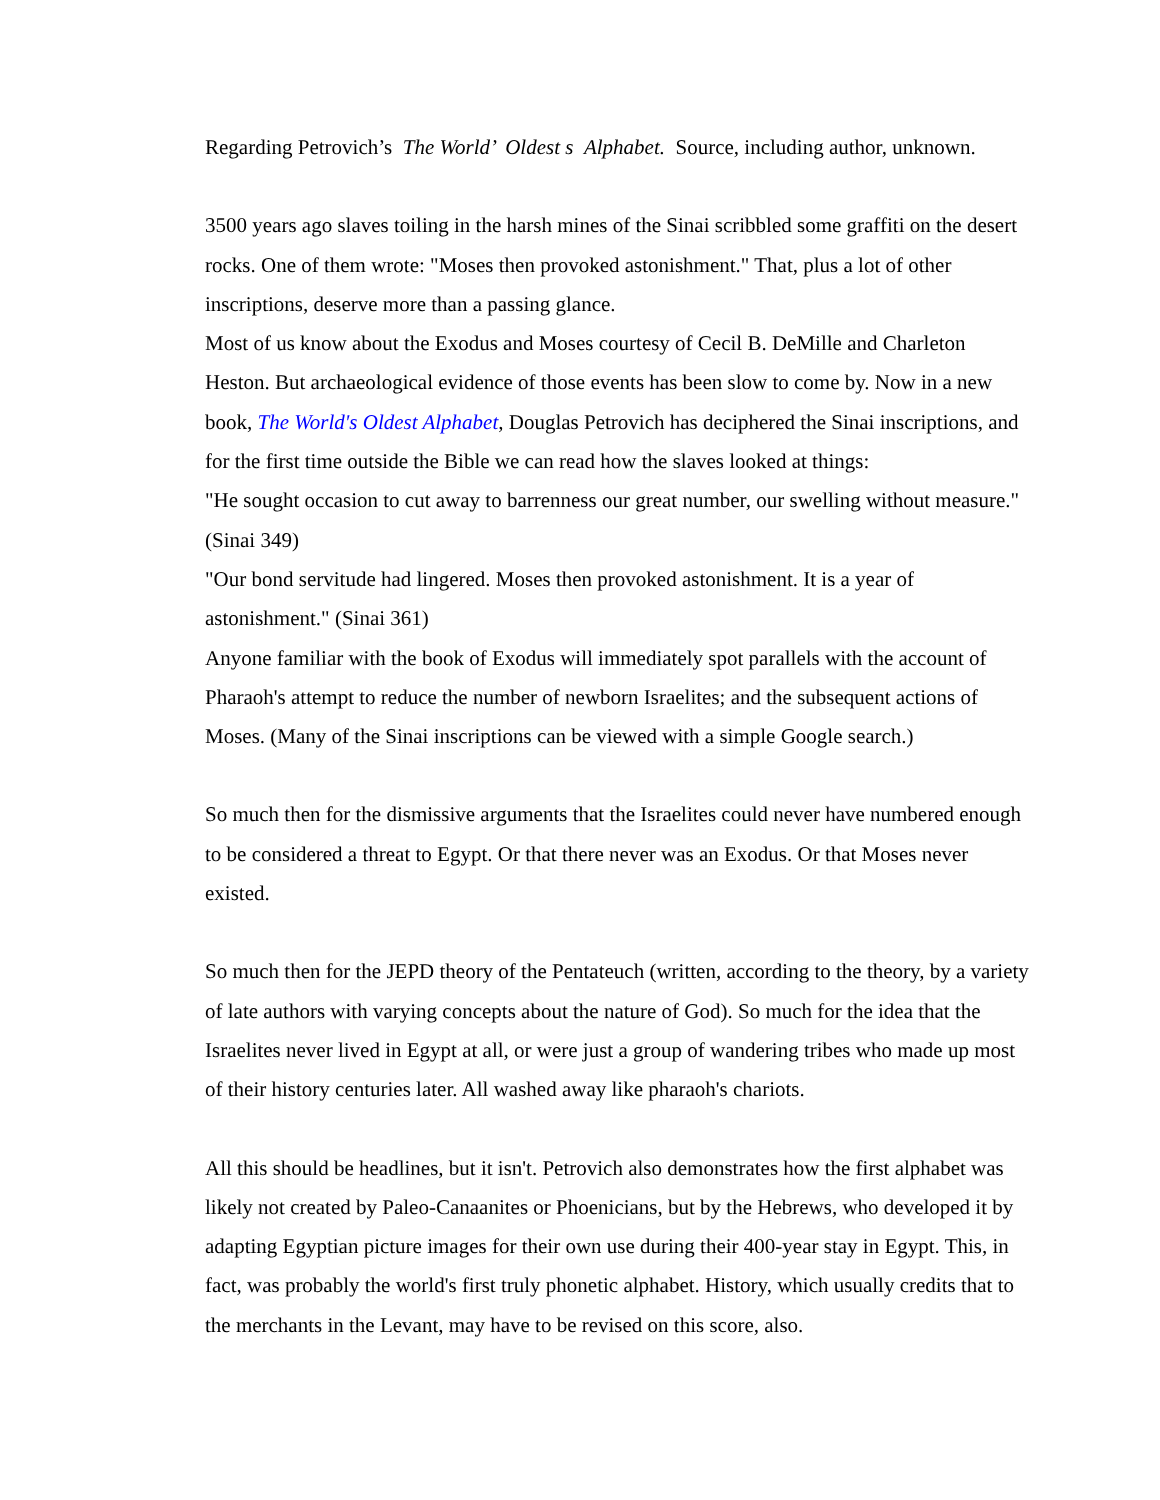Regarding Petrovich’s The World’ Oldest s Alphabet. Source, including author, unknown.
3500 years ago slaves toiling in the harsh mines of the Sinai scribbled some graffiti on the desert rocks. One of them wrote: "Moses then provoked astonishment." That, plus a lot of other inscriptions, deserve more than a passing glance.
Most of us know about the Exodus and Moses courtesy of Cecil B. DeMille and Charleton Heston. But archaeological evidence of those events has been slow to come by. Now in a new book, The World's Oldest Alphabet, Douglas Petrovich has deciphered the Sinai inscriptions, and for the first time outside the Bible we can read how the slaves looked at things:
"He sought occasion to cut away to barrenness our great number, our swelling without measure." (Sinai 349)
"Our bond servitude had lingered. Moses then provoked astonishment. It is a year of astonishment." (Sinai 361)
Anyone familiar with the book of Exodus will immediately spot parallels with the account of Pharaoh's attempt to reduce the number of newborn Israelites; and the subsequent actions of Moses. (Many of the Sinai inscriptions can be viewed with a simple Google search.)
So much then for the dismissive arguments that the Israelites could never have numbered enough to be considered a threat to Egypt. Or that there never was an Exodus. Or that Moses never existed.
So much then for the JEPD theory of the Pentateuch (written, according to the theory, by a variety of late authors with varying concepts about the nature of God). So much for the idea that the Israelites never lived in Egypt at all, or were just a group of wandering tribes who made up most of their history centuries later. All washed away like pharaoh's chariots.
All this should be headlines, but it isn't. Petrovich also demonstrates how the first alphabet was likely not created by Paleo-Canaanites or Phoenicians, but by the Hebrews, who developed it by adapting Egyptian picture images for their own use during their 400-year stay in Egypt. This, in fact, was probably the world's first truly phonetic alphabet. History, which usually credits that to the merchants in the Levant, may have to be revised on this score, also.